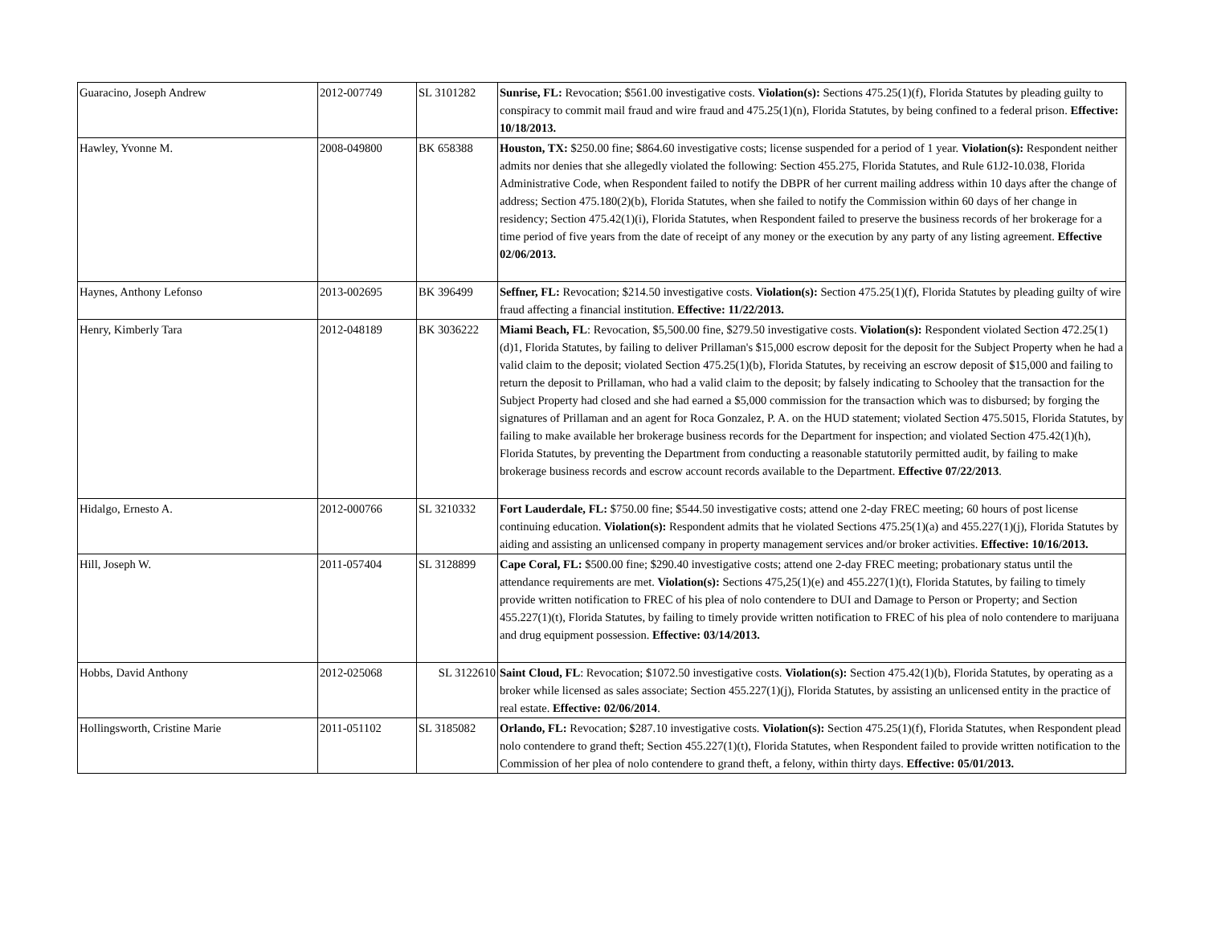| Guaracino, Joseph Andrew | 2012-007749 | SL 3101282 | Sunrise, FL: Revocation; $561.00 investigative costs. Violation(s): Sections 475.25(1)(f), Florida Statutes by pleading guilty to conspiracy to commit mail fraud and wire fraud and 475.25(1)(n), Florida Statutes, by being confined to a federal prison. Effective: 10/18/2013. |
| Hawley, Yvonne M. | 2008-049800 | BK 658388 | Houston, TX: $250.00 fine; $864.60 investigative costs; license suspended for a period of 1 year. Violation(s): Respondent neither admits nor denies that she allegedly violated the following: Section 455.275, Florida Statutes, and Rule 61J2-10.038, Florida Administrative Code, when Respondent failed to notify the DBPR of her current mailing address within 10 days after the change of address; Section 475.180(2)(b), Florida Statutes, when she failed to notify the Commission within 60 days of her change in residency; Section 475.42(1)(i), Florida Statutes, when Respondent failed to preserve the business records of her brokerage for a time period of five years from the date of receipt of any money or the execution by any party of any listing agreement. Effective 02/06/2013. |
| Haynes, Anthony Lefonso | 2013-002695 | BK 396499 | Seffner, FL: Revocation; $214.50 investigative costs. Violation(s): Section 475.25(1)(f), Florida Statutes by pleading guilty of wire fraud affecting a financial institution. Effective: 11/22/2013. |
| Henry, Kimberly Tara | 2012-048189 | BK 3036222 | Miami Beach, FL : Revocation, $5,500.00 fine, $279.50 investigative costs. Violation(s): Respondent violated Section 472.25(1)(d)1, Florida Statutes, by failing to deliver Prillaman's $15,000 escrow deposit for the deposit for the Subject Property when he had a valid claim to the deposit; violated Section 475.25(1)(b), Florida Statutes, by receiving an escrow deposit of $15,000 and failing to return the deposit to Prillaman, who had a valid claim to the deposit; by falsely indicating to Schooley that the transaction for the Subject Property had closed and she had earned a $5,000 commission for the transaction which was to disbursed; by forging the signatures of Prillaman and an agent for Roca Gonzalez, P. A. on the HUD statement; violated Section 475.5015, Florida Statutes, by failing to make available her brokerage business records for the Department for inspection; and violated Section 475.42(1)(h), Florida Statutes, by preventing the Department from conducting a reasonable statutorily permitted audit, by failing to make brokerage business records and escrow account records available to the Department. Effective 07/22/2013 . |
| Hidalgo, Ernesto A. | 2012-000766 | SL 3210332 | Fort Lauderdale, FL: $750.00 fine; $544.50 investigative costs; attend one 2-day FREC meeting; 60 hours of post license continuing education. Violation(s): Respondent admits that he violated Sections 475.25(1)(a) and 455.227(1)(j), Florida Statutes by aiding and assisting an unlicensed company in property management services and/or broker activities. Effective: 10/16/2013. |
| Hill, Joseph W. | 2011-057404 | SL 3128899 | Cape Coral, FL: $500.00 fine; $290.40 investigative costs; attend one 2-day FREC meeting; probationary status until the attendance requirements are met. Violation(s): Sections 475,25(1)(e) and 455.227(1)(t), Florida Statutes, by failing to timely provide written notification to FREC of his plea of nolo contendere to DUI and Damage to Person or Property; and Section 455.227(1)(t), Florida Statutes, by failing to timely provide written notification to FREC of his plea of nolo contendere to marijuana and drug equipment possession. Effective: 03/14/2013. |
| Hobbs, David Anthony | 2012-025068 | SL 3122610 | Saint Cloud, FL : Revocation; $1072.50 investigative costs. Violation(s): Section 475.42(1)(b), Florida Statutes, by operating as a broker while licensed as sales associate; Section 455.227(1)(j), Florida Statutes, by assisting an unlicensed entity in the practice of real estate. Effective: 02/06/2014 . |
| Hollingsworth, Cristine Marie | 2011-051102 | SL 3185082 | Orlando, FL: Revocation; $287.10 investigative costs. Violation(s): Section 475.25(1)(f), Florida Statutes, when Respondent plead nolo contendere to grand theft; Section 455.227(1)(t), Florida Statutes, when Respondent failed to provide written notification to the Commission of her plea of nolo contendere to grand theft, a felony, within thirty days. Effective: 05/01/2013. |